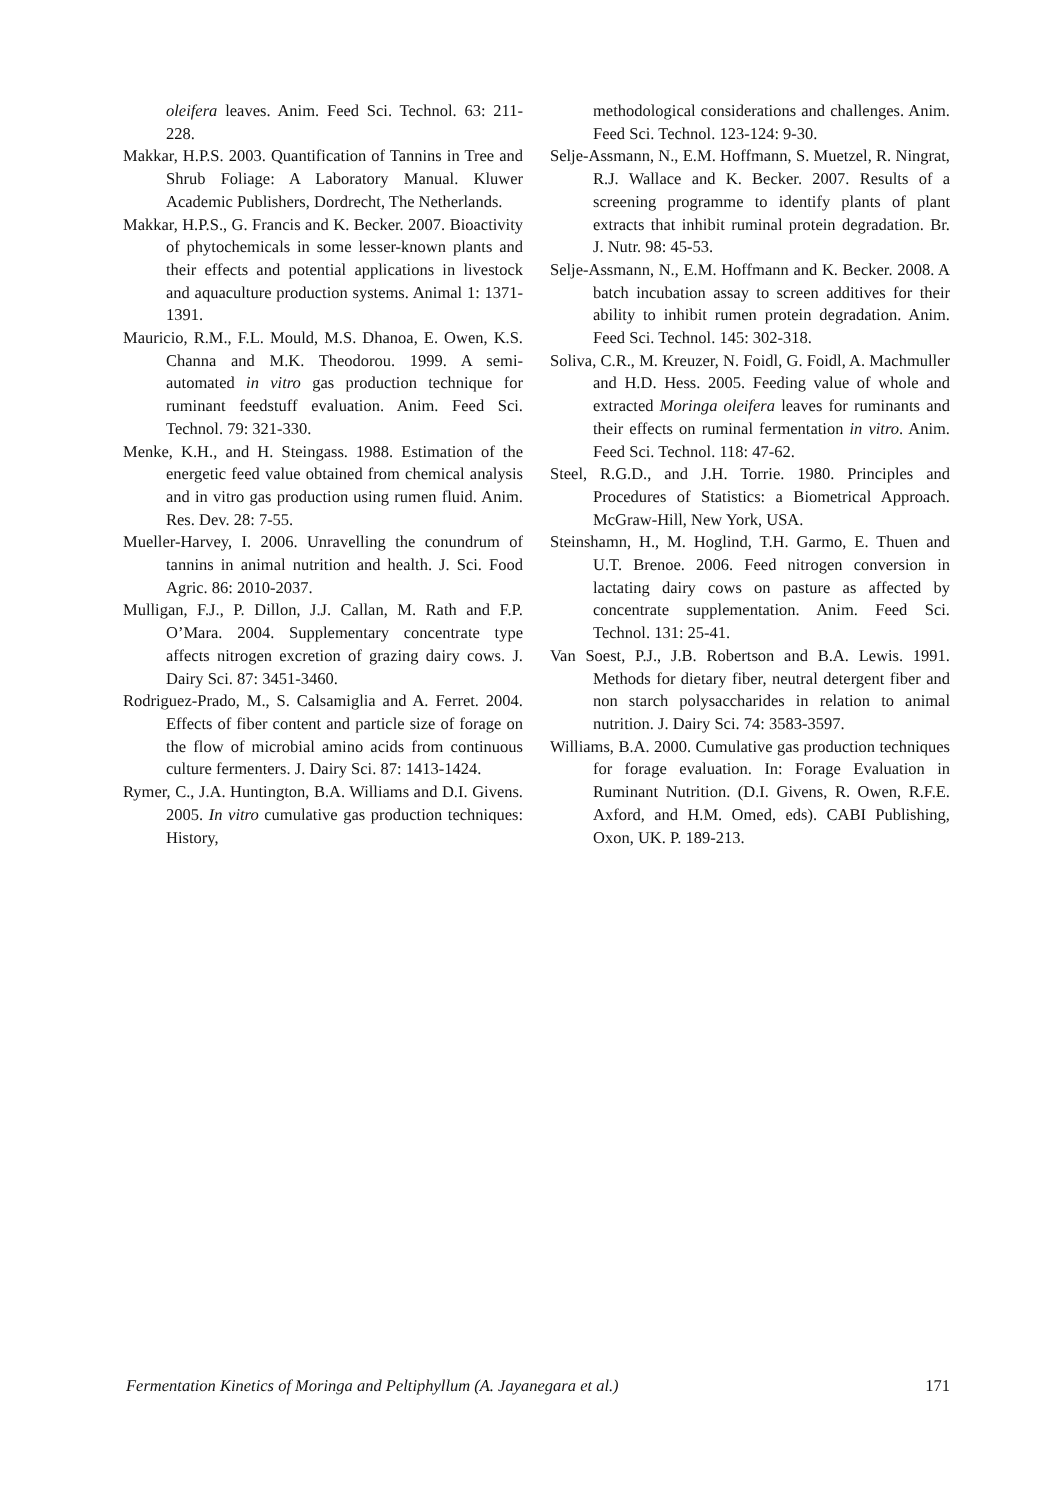oleifera leaves. Anim. Feed Sci. Technol. 63: 211-228.
Makkar, H.P.S. 2003. Quantification of Tannins in Tree and Shrub Foliage: A Laboratory Manual. Kluwer Academic Publishers, Dordrecht, The Netherlands.
Makkar, H.P.S., G. Francis and K. Becker. 2007. Bioactivity of phytochemicals in some lesser-known plants and their effects and potential applications in livestock and aquaculture production systems. Animal 1: 1371-1391.
Mauricio, R.M., F.L. Mould, M.S. Dhanoa, E. Owen, K.S. Channa and M.K. Theodorou. 1999. A semi-automated in vitro gas production technique for ruminant feedstuff evaluation. Anim. Feed Sci. Technol. 79: 321-330.
Menke, K.H., and H. Steingass. 1988. Estimation of the energetic feed value obtained from chemical analysis and in vitro gas production using rumen fluid. Anim. Res. Dev. 28: 7-55.
Mueller-Harvey, I. 2006. Unravelling the conundrum of tannins in animal nutrition and health. J. Sci. Food Agric. 86: 2010-2037.
Mulligan, F.J., P. Dillon, J.J. Callan, M. Rath and F.P. O’Mara. 2004. Supplementary concentrate type affects nitrogen excretion of grazing dairy cows. J. Dairy Sci. 87: 3451-3460.
Rodriguez-Prado, M., S. Calsamiglia and A. Ferret. 2004. Effects of fiber content and particle size of forage on the flow of microbial amino acids from continuous culture fermenters. J. Dairy Sci. 87: 1413-1424.
Rymer, C., J.A. Huntington, B.A. Williams and D.I. Givens. 2005. In vitro cumulative gas production techniques: History,
methodological considerations and challenges. Anim. Feed Sci. Technol. 123-124: 9-30.
Selje-Assmann, N., E.M. Hoffmann, S. Muetzel, R. Ningrat, R.J. Wallace and K. Becker. 2007. Results of a screening programme to identify plants of plant extracts that inhibit ruminal protein degradation. Br. J. Nutr. 98: 45-53.
Selje-Assmann, N., E.M. Hoffmann and K. Becker. 2008. A batch incubation assay to screen additives for their ability to inhibit rumen protein degradation. Anim. Feed Sci. Technol. 145: 302-318.
Soliva, C.R., M. Kreuzer, N. Foidl, G. Foidl, A. Machmuller and H.D. Hess. 2005. Feeding value of whole and extracted Moringa oleifera leaves for ruminants and their effects on ruminal fermentation in vitro. Anim. Feed Sci. Technol. 118: 47-62.
Steel, R.G.D., and J.H. Torrie. 1980. Principles and Procedures of Statistics: a Biometrical Approach. McGraw-Hill, New York, USA.
Steinshamn, H., M. Hoglind, T.H. Garmo, E. Thuen and U.T. Brenoe. 2006. Feed nitrogen conversion in lactating dairy cows on pasture as affected by concentrate supplementation. Anim. Feed Sci. Technol. 131: 25-41.
Van Soest, P.J., J.B. Robertson and B.A. Lewis. 1991. Methods for dietary fiber, neutral detergent fiber and non starch polysaccharides in relation to animal nutrition. J. Dairy Sci. 74: 3583-3597.
Williams, B.A. 2000. Cumulative gas production techniques for forage evaluation. In: Forage Evaluation in Ruminant Nutrition. (D.I. Givens, R. Owen, R.F.E. Axford, and H.M. Omed, eds). CABI Publishing, Oxon, UK. P. 189-213.
Fermentation Kinetics of Moringa and Peltiphyllum (A. Jayanegara et al.) 171